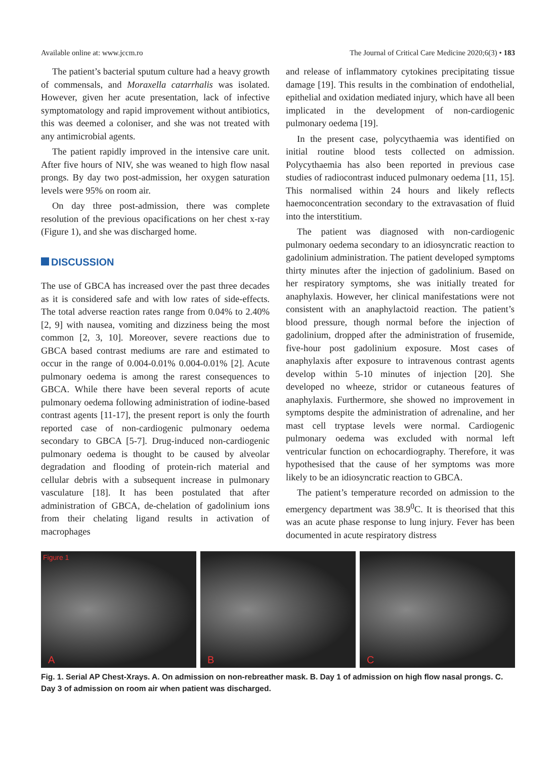Available online at: www.jccm.ro
The Journal of Critical Care Medicine 2020;6(3) • 183
The patient’s bacterial sputum culture had a heavy growth of commensals, and Moraxella catarrhalis was isolated. However, given her acute presentation, lack of infective symptomatology and rapid improvement without antibiotics, this was deemed a coloniser, and she was not treated with any antimicrobial agents.
The patient rapidly improved in the intensive care unit. After five hours of NIV, she was weaned to high flow nasal prongs. By day two post-admission, her oxygen saturation levels were 95% on room air.
On day three post-admission, there was complete resolution of the previous opacifications on her chest x-ray (Figure 1), and she was discharged home.
DISCUSSION
The use of GBCA has increased over the past three decades as it is considered safe and with low rates of side-effects. The total adverse reaction rates range from 0.04% to 2.40% [2, 9] with nausea, vomiting and dizziness being the most common [2, 3, 10]. Moreover, severe reactions due to GBCA based contrast mediums are rare and estimated to occur in the range of 0.004-0.01% 0.004-0.01% [2]. Acute pulmonary oedema is among the rarest consequences to GBCA. While there have been several reports of acute pulmonary oedema following administration of iodine-based contrast agents [11-17], the present report is only the fourth reported case of non-cardiogenic pulmonary oedema secondary to GBCA [5-7]. Drug-induced non-cardiogenic pulmonary oedema is thought to be caused by alveolar degradation and flooding of protein-rich material and cellular debris with a subsequent increase in pulmonary vasculature [18]. It has been postulated that after administration of GBCA, de-chelation of gadolinium ions from their chelating ligand results in activation of macrophages
and release of inflammatory cytokines precipitating tissue damage [19]. This results in the combination of endothelial, epithelial and oxidation mediated injury, which have all been implicated in the development of non-cardiogenic pulmonary oedema [19].
In the present case, polycythaemia was identified on initial routine blood tests collected on admission. Polycythaemia has also been reported in previous case studies of radiocontrast induced pulmonary oedema [11, 15]. This normalised within 24 hours and likely reflects haemoconcentration secondary to the extravasation of fluid into the interstitium.
The patient was diagnosed with non-cardiogenic pulmonary oedema secondary to an idiosyncratic reaction to gadolinium administration. The patient developed symptoms thirty minutes after the injection of gadolinium. Based on her respiratory symptoms, she was initially treated for anaphylaxis. However, her clinical manifestations were not consistent with an anaphylactoid reaction. The patient’s blood pressure, though normal before the injection of gadolinium, dropped after the administration of frusemide, five-hour post gadolinium exposure. Most cases of anaphylaxis after exposure to intravenous contrast agents develop within 5-10 minutes of injection [20]. She developed no wheeze, stridor or cutaneous features of anaphylaxis. Furthermore, she showed no improvement in symptoms despite the administration of adrenaline, and her mast cell tryptase levels were normal. Cardiogenic pulmonary oedema was excluded with normal left ventricular function on echocardiography. Therefore, it was hypothesised that the cause of her symptoms was more likely to be an idiosyncratic reaction to GBCA.
The patient’s temperature recorded on admission to the emergency department was 38.9<sup>0</sup>C. It is theorised that this was an acute phase response to lung injury. Fever has been documented in acute respiratory distress
Figure 1
A
B
C
Fig. 1. Serial AP Chest-Xrays. A. On admission on non-rebreather mask. B. Day 1 of admission on high flow nasal prongs. C. Day 3 of admission on room air when patient was discharged.